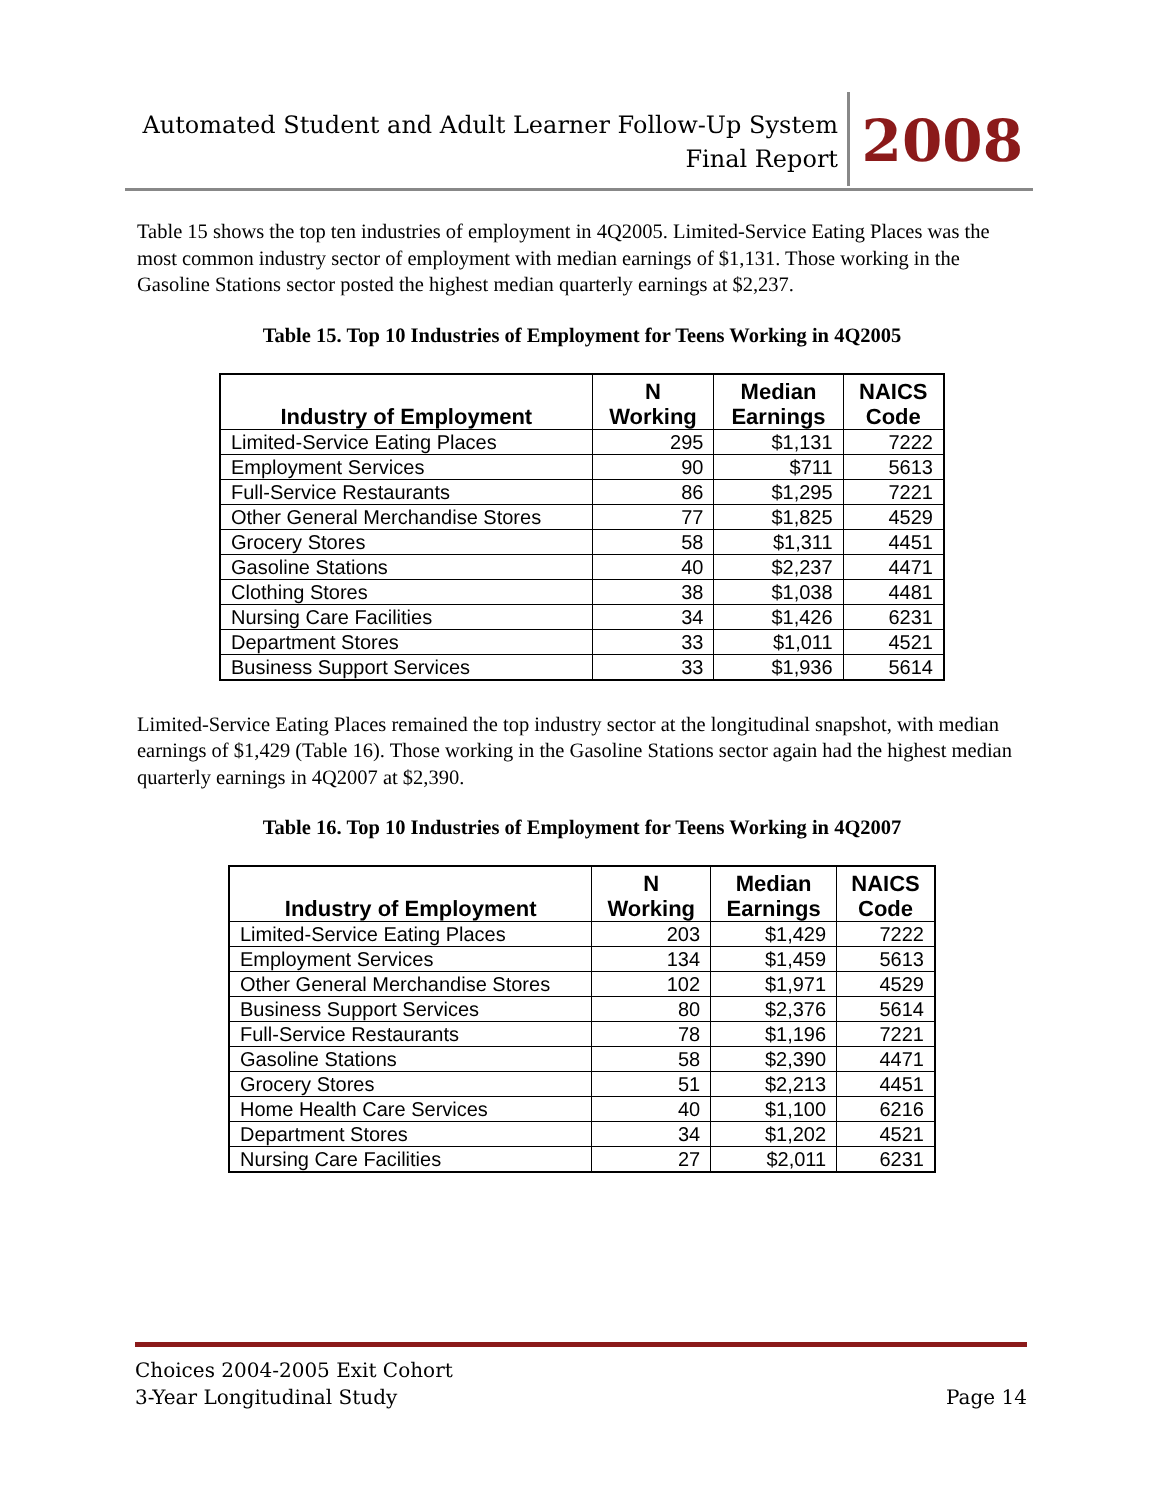Automated Student and Adult Learner Follow-Up System
Final Report
2008
Table 15 shows the top ten industries of employment in 4Q2005. Limited-Service Eating Places was the most common industry sector of employment with median earnings of $1,131. Those working in the Gasoline Stations sector posted the highest median quarterly earnings at $2,237.
Table 15. Top 10 Industries of Employment for Teens Working in 4Q2005
| Industry of Employment | N Working | Median Earnings | NAICS Code |
| --- | --- | --- | --- |
| Limited-Service Eating Places | 295 | $1,131 | 7222 |
| Employment Services | 90 | $711 | 5613 |
| Full-Service Restaurants | 86 | $1,295 | 7221 |
| Other General Merchandise Stores | 77 | $1,825 | 4529 |
| Grocery Stores | 58 | $1,311 | 4451 |
| Gasoline Stations | 40 | $2,237 | 4471 |
| Clothing Stores | 38 | $1,038 | 4481 |
| Nursing Care Facilities | 34 | $1,426 | 6231 |
| Department Stores | 33 | $1,011 | 4521 |
| Business Support Services | 33 | $1,936 | 5614 |
Limited-Service Eating Places remained the top industry sector at the longitudinal snapshot, with median earnings of $1,429 (Table 16). Those working in the Gasoline Stations sector again had the highest median quarterly earnings in 4Q2007 at $2,390.
Table 16. Top 10 Industries of Employment for Teens Working in 4Q2007
| Industry of Employment | N Working | Median Earnings | NAICS Code |
| --- | --- | --- | --- |
| Limited-Service Eating Places | 203 | $1,429 | 7222 |
| Employment Services | 134 | $1,459 | 5613 |
| Other General Merchandise Stores | 102 | $1,971 | 4529 |
| Business Support Services | 80 | $2,376 | 5614 |
| Full-Service Restaurants | 78 | $1,196 | 7221 |
| Gasoline Stations | 58 | $2,390 | 4471 |
| Grocery Stores | 51 | $2,213 | 4451 |
| Home Health Care Services | 40 | $1,100 | 6216 |
| Department Stores | 34 | $1,202 | 4521 |
| Nursing Care Facilities | 27 | $2,011 | 6231 |
Page 14 Choices 2004-2005 Exit Cohort
3-Year Longitudinal Study